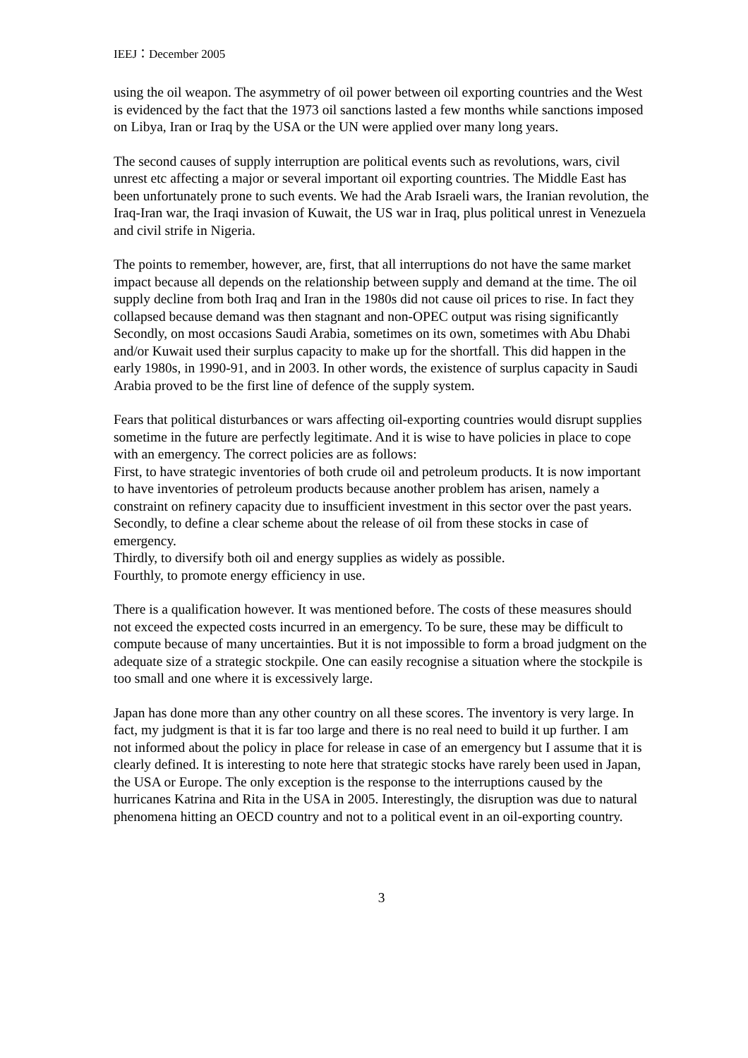IEEJ：December 2005
using the oil weapon. The asymmetry of oil power between oil exporting countries and the West is evidenced by the fact that the 1973 oil sanctions lasted a few months while sanctions imposed on Libya, Iran or Iraq by the USA or the UN were applied over many long years.
The second causes of supply interruption are political events such as revolutions, wars, civil unrest etc affecting a major or several important oil exporting countries. The Middle East has been unfortunately prone to such events. We had the Arab Israeli wars, the Iranian revolution, the Iraq-Iran war, the Iraqi invasion of Kuwait, the US war in Iraq, plus political unrest in Venezuela and civil strife in Nigeria.
The points to remember, however, are, first, that all interruptions do not have the same market impact because all depends on the relationship between supply and demand at the time. The oil supply decline from both Iraq and Iran in the 1980s did not cause oil prices to rise. In fact they collapsed because demand was then stagnant and non-OPEC output was rising significantly Secondly, on most occasions Saudi Arabia, sometimes on its own, sometimes with Abu Dhabi and/or Kuwait used their surplus capacity to make up for the shortfall. This did happen in the early 1980s, in 1990-91, and in 2003. In other words, the existence of surplus capacity in Saudi Arabia proved to be the first line of defence of the supply system.
Fears that political disturbances or wars affecting oil-exporting countries would disrupt supplies sometime in the future are perfectly legitimate. And it is wise to have policies in place to cope with an emergency. The correct policies are as follows:
First, to have strategic inventories of both crude oil and petroleum products. It is now important to have inventories of petroleum products because another problem has arisen, namely a constraint on refinery capacity due to insufficient investment in this sector over the past years.
Secondly, to define a clear scheme about the release of oil from these stocks in case of emergency.
Thirdly, to diversify both oil and energy supplies as widely as possible.
Fourthly, to promote energy efficiency in use.
There is a qualification however. It was mentioned before. The costs of these measures should not exceed the expected costs incurred in an emergency. To be sure, these may be difficult to compute because of many uncertainties. But it is not impossible to form a broad judgment on the adequate size of a strategic stockpile. One can easily recognise a situation where the stockpile is too small and one where it is excessively large.
Japan has done more than any other country on all these scores. The inventory is very large. In fact, my judgment is that it is far too large and there is no real need to build it up further. I am not informed about the policy in place for release in case of an emergency but I assume that it is clearly defined. It is interesting to note here that strategic stocks have rarely been used in Japan, the USA or Europe. The only exception is the response to the interruptions caused by the hurricanes Katrina and Rita in the USA in 2005. Interestingly, the disruption was due to natural phenomena hitting an OECD country and not to a political event in an oil-exporting country.
3